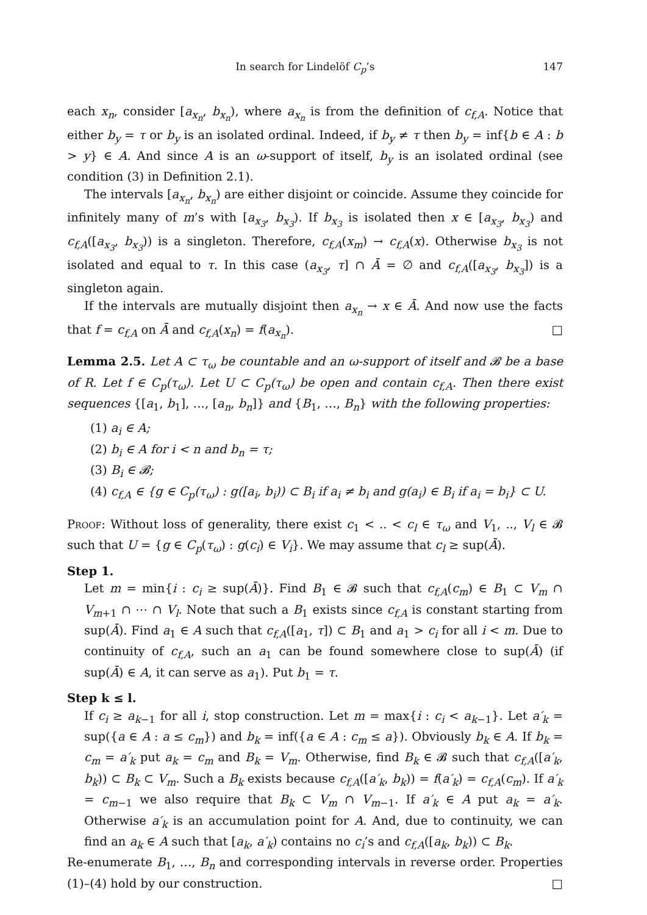In search for Lindelöf C<sub>p</sub>’s 147
each x<sub>n</sub>, consider [a<sub>x<sub>n</sub></sub>, b<sub>x<sub>n</sub></sub>), where a<sub>x<sub>n</sub></sub> is from the definition of c<sub>f,A</sub>. Notice that either b<sub>y</sub> = τ or b<sub>y</sub> is an isolated ordinal. Indeed, if b<sub>y</sub> ≠ τ then b<sub>y</sub> = inf{b ∈ A : b > y} ∈ A. And since A is an ω-support of itself, b<sub>y</sub> is an isolated ordinal (see condition (3) in Definition 2.1).
The intervals [a<sub>x<sub>n</sub></sub>, b<sub>x<sub>n</sub></sub>) are either disjoint or coincide. Assume they coincide for infinitely many of m’s with [a<sub>x<sub>3</sub></sub>, b<sub>x<sub>3</sub></sub>). If b<sub>x<sub>3</sub></sub> is isolated then x ∈ [a<sub>x<sub>3</sub></sub>, b<sub>x<sub>3</sub></sub>) and c<sub>f,A</sub>([a<sub>x<sub>3</sub></sub>, b<sub>x<sub>3</sub></sub>)) is a singleton. Therefore, c<sub>f,A</sub>(x<sub>m</sub>) → c<sub>f,A</sub>(x). Otherwise b<sub>x<sub>3</sub></sub> is not isolated and equal to τ. In this case (a<sub>x<sub>3</sub></sub>, τ] ∩ Ā = ∅ and c<sub>f,A</sub>([a<sub>x<sub>3</sub></sub>, b<sub>x<sub>3</sub></sub>]) is a singleton again.
If the intervals are mutually disjoint then a<sub>x<sub>n</sub></sub> → x ∈ Ā. And now use the facts that f = c<sub>f,A</sub> on Ā and c<sub>f,A</sub>(x<sub>n</sub>) = f(a<sub>x<sub>n</sub></sub>). □
Lemma 2.5. Let A ⊂ τ<sub>ω</sub> be countable and an ω-support of itself and 𝓑 be a base of R. Let f ∈ C<sub>p</sub>(τ<sub>ω</sub>). Let U ⊂ C<sub>p</sub>(τ<sub>ω</sub>) be open and contain c<sub>f,A</sub>. Then there exist sequences {[a<sub>1</sub>, b<sub>1</sub>], …, [a<sub>n</sub>, b<sub>n</sub>]} and {B<sub>1</sub>, …, B<sub>n</sub>} with the following properties:
(1) a<sub>i</sub> ∈ A;
(2) b<sub>i</sub> ∈ A for i < n and b<sub>n</sub> = τ;
(3) B<sub>i</sub> ∈ 𝓑;
(4) c<sub>f,A</sub> ∈ {g ∈ C<sub>p</sub>(τ<sub>ω</sub>) : g([a<sub>i</sub>, b<sub>i</sub>)) ⊂ B<sub>i</sub> if a<sub>i</sub> ≠ b<sub>i</sub> and g(a<sub>i</sub>) ∈ B<sub>i</sub> if a<sub>i</sub> = b<sub>i</sub>} ⊂ U.
Proof: Without loss of generality, there exist c<sub>1</sub> < .. < c<sub>l</sub> ∈ τ<sub>ω</sub> and V<sub>1</sub>, .., V<sub>l</sub> ∈ 𝓑 such that U = {g ∈ C<sub>p</sub>(τ<sub>ω</sub>) : g(c<sub>i</sub>) ∈ V<sub>i</sub>}. We may assume that c<sub>l</sub> ≥ sup(Ā).
Step 1.
Let m = min{i : c<sub>i</sub> ≥ sup(Ā)}. Find B<sub>1</sub> ∈ 𝓑 such that c<sub>f,A</sub>(c<sub>m</sub>) ∈ B<sub>1</sub> ⊂ V<sub>m</sub> ∩ V<sub>m+1</sub> ∩ ⋯ ∩ V<sub>l</sub>. Note that such a B<sub>1</sub> exists since c<sub>f,A</sub> is constant starting from sup(Ā). Find a<sub>1</sub> ∈ A such that c<sub>f,A</sub>([a<sub>1</sub>, τ]) ⊂ B<sub>1</sub> and a<sub>1</sub> > c<sub>i</sub> for all i < m. Due to continuity of c<sub>f,A</sub>, such an a<sub>1</sub> can be found somewhere close to sup(Ā) (if sup(Ā) ∈ A, it can serve as a<sub>1</sub>). Put b<sub>1</sub> = τ.
Step k ≤ l.
If c<sub>i</sub> ≥ a<sub>k−1</sub> for all i, stop construction. Let m = max{i : c<sub>i</sub> < a<sub>k−1</sub>}. Let a′<sub>k</sub> = sup({a ∈ A : a ≤ c<sub>m</sub>}) and b<sub>k</sub> = inf({a ∈ A : c<sub>m</sub> ≤ a}). Obviously b<sub>k</sub> ∈ A. If b<sub>k</sub> = c<sub>m</sub> = a′<sub>k</sub> put a<sub>k</sub> = c<sub>m</sub> and B<sub>k</sub> = V<sub>m</sub>. Otherwise, find B<sub>k</sub> ∈ 𝓑 such that c<sub>f,A</sub>([a′<sub>k</sub>, b<sub>k</sub>)) ⊂ B<sub>k</sub> ⊂ V<sub>m</sub>. Such a B<sub>k</sub> exists because c<sub>f,A</sub>([a′<sub>k</sub>, b<sub>k</sub>)) = f(a′<sub>k</sub>) = c<sub>f,A</sub>(c<sub>m</sub>). If a′<sub>k</sub> = c<sub>m−1</sub> we also require that B<sub>k</sub> ⊂ V<sub>m</sub> ∩ V<sub>m−1</sub>. If a′<sub>k</sub> ∈ A put a<sub>k</sub> = a′<sub>k</sub>. Otherwise a′<sub>k</sub> is an accumulation point for A. And, due to continuity, we can find an a<sub>k</sub> ∈ A such that [a<sub>k</sub>, a′<sub>k</sub>) contains no c<sub>i</sub>’s and c<sub>f,A</sub>([a<sub>k</sub>, b<sub>k</sub>)) ⊂ B<sub>k</sub>.
Re-enumerate B<sub>1</sub>, …, B<sub>n</sub> and corresponding intervals in reverse order. Properties (1)–(4) hold by our construction. □